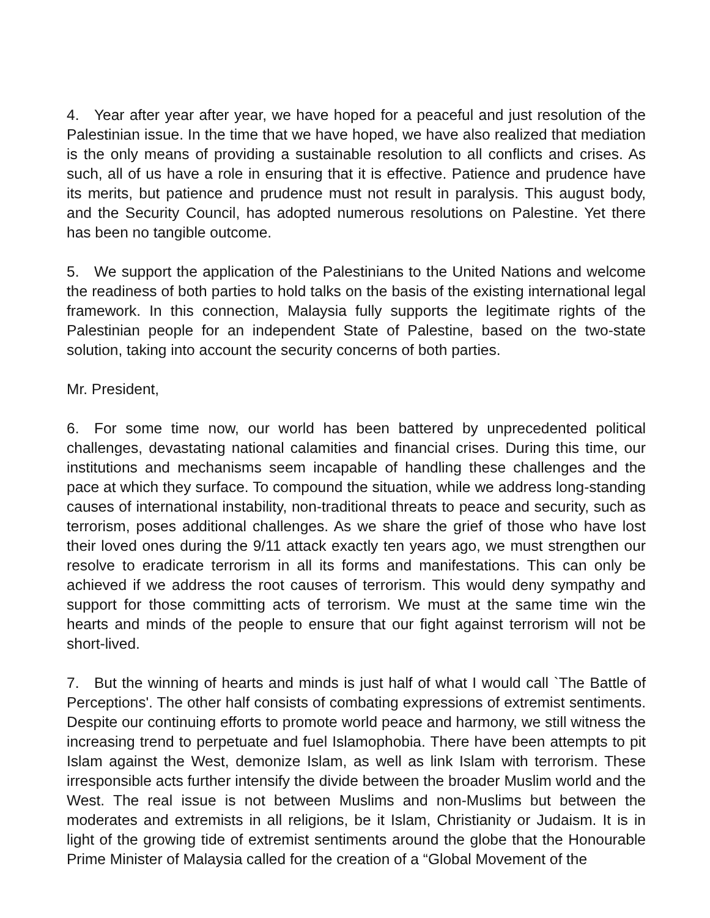4. Year after year after year, we have hoped for a peaceful and just resolution of the Palestinian issue. In the time that we have hoped, we have also realized that mediation is the only means of providing a sustainable resolution to all conflicts and crises. As such, all of us have a role in ensuring that it is effective. Patience and prudence have its merits, but patience and prudence must not result in paralysis. This august body, and the Security Council, has adopted numerous resolutions on Palestine. Yet there has been no tangible outcome.
5. We support the application of the Palestinians to the United Nations and welcome the readiness of both parties to hold talks on the basis of the existing international legal framework. In this connection, Malaysia fully supports the legitimate rights of the Palestinian people for an independent State of Palestine, based on the two-state solution, taking into account the security concerns of both parties.
Mr. President,
6. For some time now, our world has been battered by unprecedented political challenges, devastating national calamities and financial crises. During this time, our institutions and mechanisms seem incapable of handling these challenges and the pace at which they surface. To compound the situation, while we address long-standing causes of international instability, non-traditional threats to peace and security, such as terrorism, poses additional challenges. As we share the grief of those who have lost their loved ones during the 9/11 attack exactly ten years ago, we must strengthen our resolve to eradicate terrorism in all its forms and manifestations. This can only be achieved if we address the root causes of terrorism. This would deny sympathy and support for those committing acts of terrorism. We must at the same time win the hearts and minds of the people to ensure that our fight against terrorism will not be short-lived.
7. But the winning of hearts and minds is just half of what I would call `The Battle of Perceptions'. The other half consists of combating expressions of extremist sentiments. Despite our continuing efforts to promote world peace and harmony, we still witness the increasing trend to perpetuate and fuel Islamophobia. There have been attempts to pit Islam against the West, demonize Islam, as well as link Islam with terrorism. These irresponsible acts further intensify the divide between the broader Muslim world and the West. The real issue is not between Muslims and non-Muslims but between the moderates and extremists in all religions, be it Islam, Christianity or Judaism. It is in light of the growing tide of extremist sentiments around the globe that the Honourable Prime Minister of Malaysia called for the creation of a “Global Movement of the